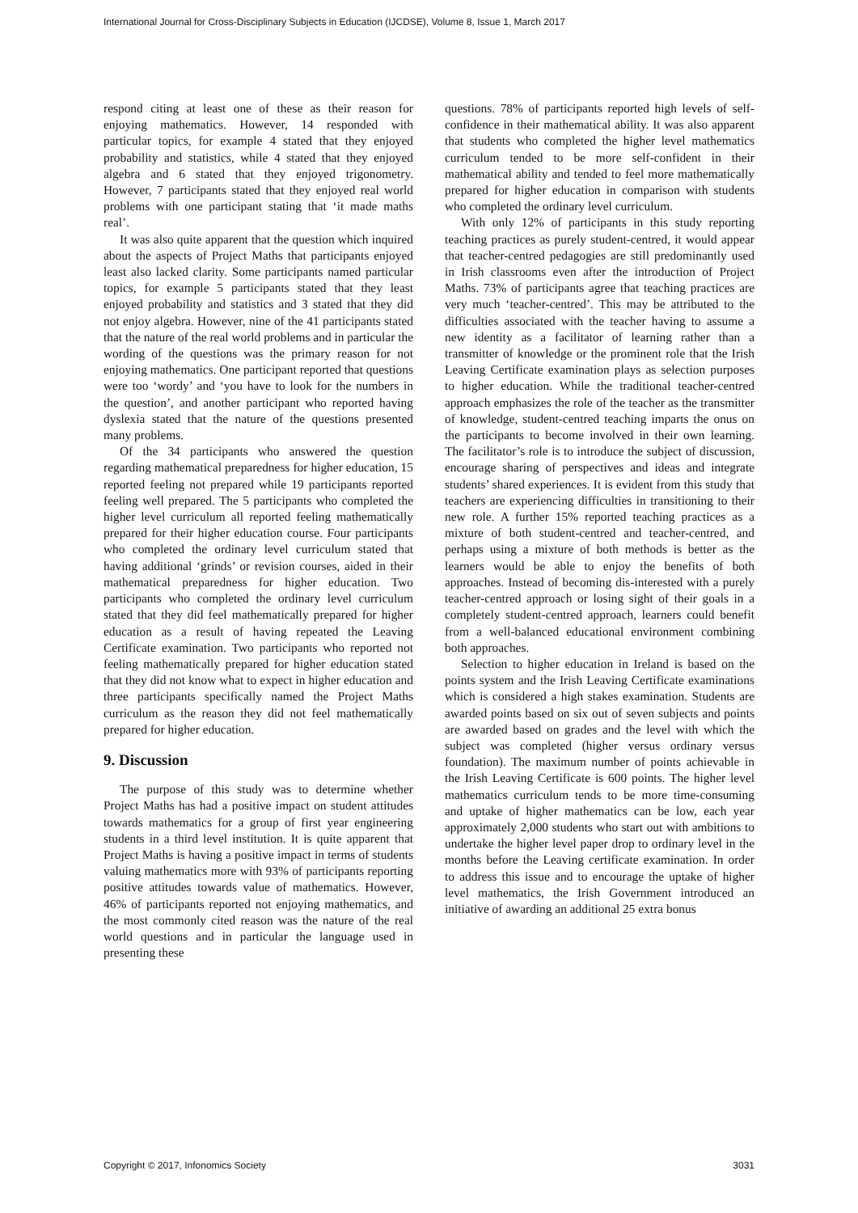International Journal for Cross-Disciplinary Subjects in Education (IJCDSE), Volume 8, Issue 1, March 2017
respond citing at least one of these as their reason for enjoying mathematics. However, 14 responded with particular topics, for example 4 stated that they enjoyed probability and statistics, while 4 stated that they enjoyed algebra and 6 stated that they enjoyed trigonometry. However, 7 participants stated that they enjoyed real world problems with one participant stating that ‘it made maths real’.
It was also quite apparent that the question which inquired about the aspects of Project Maths that participants enjoyed least also lacked clarity. Some participants named particular topics, for example 5 participants stated that they least enjoyed probability and statistics and 3 stated that they did not enjoy algebra. However, nine of the 41 participants stated that the nature of the real world problems and in particular the wording of the questions was the primary reason for not enjoying mathematics. One participant reported that questions were too ‘wordy’ and ‘you have to look for the numbers in the question’, and another participant who reported having dyslexia stated that the nature of the questions presented many problems.
Of the 34 participants who answered the question regarding mathematical preparedness for higher education, 15 reported feeling not prepared while 19 participants reported feeling well prepared. The 5 participants who completed the higher level curriculum all reported feeling mathematically prepared for their higher education course. Four participants who completed the ordinary level curriculum stated that having additional ‘grinds’ or revision courses, aided in their mathematical preparedness for higher education. Two participants who completed the ordinary level curriculum stated that they did feel mathematically prepared for higher education as a result of having repeated the Leaving Certificate examination. Two participants who reported not feeling mathematically prepared for higher education stated that they did not know what to expect in higher education and three participants specifically named the Project Maths curriculum as the reason they did not feel mathematically prepared for higher education.
9. Discussion
The purpose of this study was to determine whether Project Maths has had a positive impact on student attitudes towards mathematics for a group of first year engineering students in a third level institution. It is quite apparent that Project Maths is having a positive impact in terms of students valuing mathematics more with 93% of participants reporting positive attitudes towards value of mathematics. However, 46% of participants reported not enjoying mathematics, and the most commonly cited reason was the nature of the real world questions and in particular the language used in presenting these
questions. 78% of participants reported high levels of self-confidence in their mathematical ability. It was also apparent that students who completed the higher level mathematics curriculum tended to be more self-confident in their mathematical ability and tended to feel more mathematically prepared for higher education in comparison with students who completed the ordinary level curriculum.
With only 12% of participants in this study reporting teaching practices as purely student-centred, it would appear that teacher-centred pedagogies are still predominantly used in Irish classrooms even after the introduction of Project Maths. 73% of participants agree that teaching practices are very much ‘teacher-centred’. This may be attributed to the difficulties associated with the teacher having to assume a new identity as a facilitator of learning rather than a transmitter of knowledge or the prominent role that the Irish Leaving Certificate examination plays as selection purposes to higher education. While the traditional teacher-centred approach emphasizes the role of the teacher as the transmitter of knowledge, student-centred teaching imparts the onus on the participants to become involved in their own learning. The facilitator’s role is to introduce the subject of discussion, encourage sharing of perspectives and ideas and integrate students’ shared experiences. It is evident from this study that teachers are experiencing difficulties in transitioning to their new role. A further 15% reported teaching practices as a mixture of both student-centred and teacher-centred, and perhaps using a mixture of both methods is better as the learners would be able to enjoy the benefits of both approaches. Instead of becoming dis-interested with a purely teacher-centred approach or losing sight of their goals in a completely student-centred approach, learners could benefit from a well-balanced educational environment combining both approaches.
Selection to higher education in Ireland is based on the points system and the Irish Leaving Certificate examinations which is considered a high stakes examination. Students are awarded points based on six out of seven subjects and points are awarded based on grades and the level with which the subject was completed (higher versus ordinary versus foundation). The maximum number of points achievable in the Irish Leaving Certificate is 600 points. The higher level mathematics curriculum tends to be more time-consuming and uptake of higher mathematics can be low, each year approximately 2,000 students who start out with ambitions to undertake the higher level paper drop to ordinary level in the months before the Leaving certificate examination. In order to address this issue and to encourage the uptake of higher level mathematics, the Irish Government introduced an initiative of awarding an additional 25 extra bonus
Copyright © 2017, Infonomics Society 3031